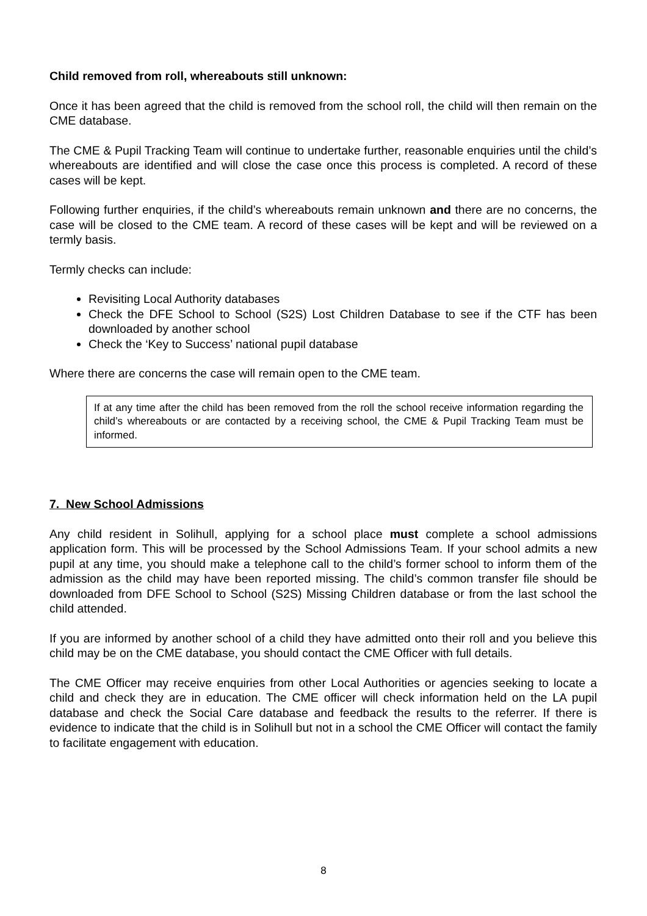Child removed from roll, whereabouts still unknown:
Once it has been agreed that the child is removed from the school roll, the child will then remain on the CME database.
The CME & Pupil Tracking Team will continue to undertake further, reasonable enquiries until the child’s whereabouts are identified and will close the case once this process is completed. A record of these cases will be kept.
Following further enquiries, if the child’s whereabouts remain unknown and there are no concerns, the case will be closed to the CME team. A record of these cases will be kept and will be reviewed on a termly basis.
Termly checks can include:
Revisiting Local Authority databases
Check the DFE School to School (S2S) Lost Children Database to see if the CTF has been downloaded by another school
Check the ‘Key to Success’ national pupil database
Where there are concerns the case will remain open to the CME team.
If at any time after the child has been removed from the roll the school receive information regarding the child’s whereabouts or are contacted by a receiving school, the CME & Pupil Tracking Team must be informed.
7. New School Admissions
Any child resident in Solihull, applying for a school place must complete a school admissions application form. This will be processed by the School Admissions Team. If your school admits a new pupil at any time, you should make a telephone call to the child’s former school to inform them of the admission as the child may have been reported missing. The child’s common transfer file should be downloaded from DFE School to School (S2S) Missing Children database or from the last school the child attended.
If you are informed by another school of a child they have admitted onto their roll and you believe this child may be on the CME database, you should contact the CME Officer with full details.
The CME Officer may receive enquiries from other Local Authorities or agencies seeking to locate a child and check they are in education. The CME officer will check information held on the LA pupil database and check the Social Care database and feedback the results to the referrer. If there is evidence to indicate that the child is in Solihull but not in a school the CME Officer will contact the family to facilitate engagement with education.
8